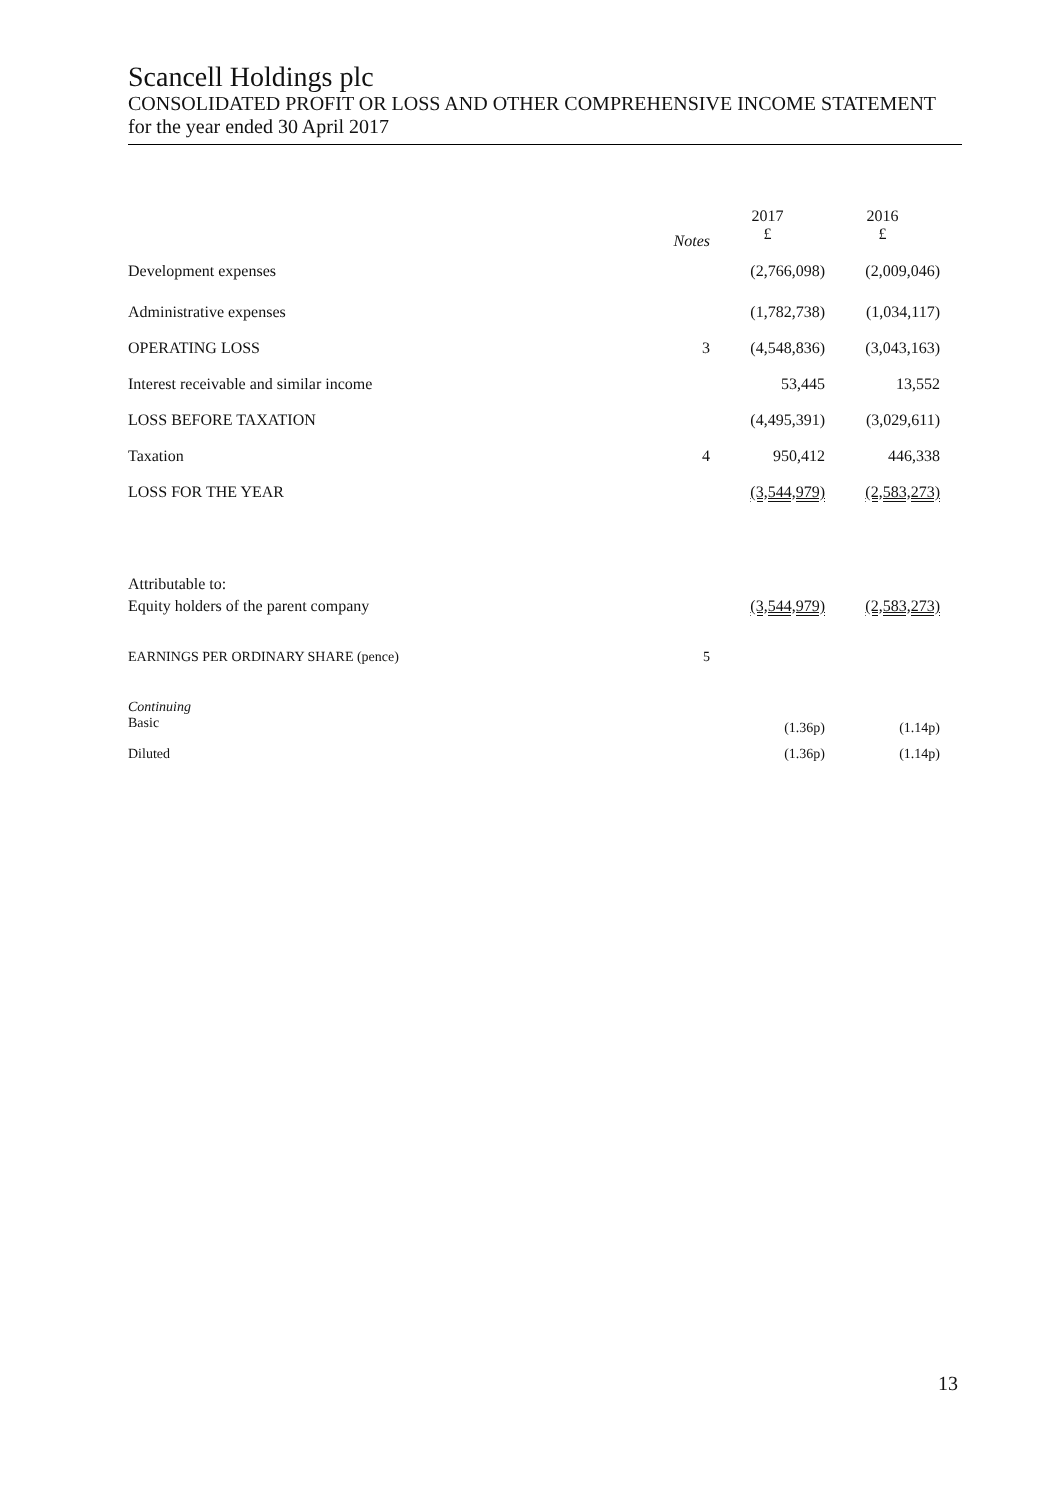Scancell Holdings plc
CONSOLIDATED PROFIT OR LOSS AND OTHER COMPREHENSIVE INCOME STATEMENT
for the year ended 30 April 2017
| | Notes | 2017 £ | 2016 £ |
| --- | --- | --- | --- |
| Development expenses | | (2,766,098) | (2,009,046) |
| Administrative expenses | | (1,782,738) | (1,034,117) |
| OPERATING LOSS | 3 | (4,548,836) | (3,043,163) |
| Interest receivable and similar income | | 53,445 | 13,552 |
| LOSS BEFORE TAXATION | | (4,495,391) | (3,029,611) |
| Taxation | 4 | 950,412 | 446,338 |
| LOSS FOR THE YEAR | | (3,544,979) | (2,583,273) |
| Attributable to: | | | |
| Equity holders of the parent company | | (3,544,979) | (2,583,273) |
| EARNINGS PER ORDINARY SHARE (pence) | 5 | | |
| Continuing Basic | | (1.36p) | (1.14p) |
| Diluted | | (1.36p) | (1.14p) |
13